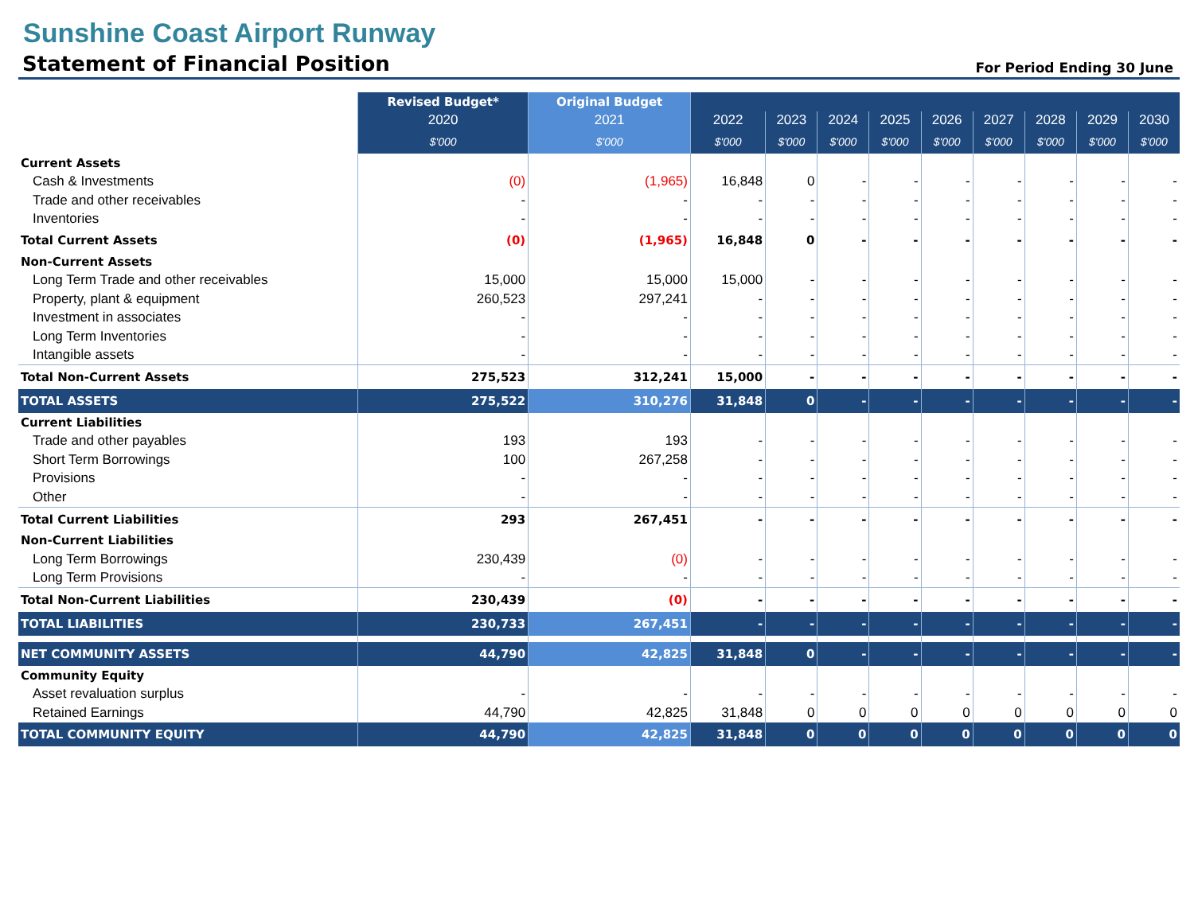Sunshine Coast Airport Runway
Statement of Financial Position
For Period Ending 30 June
| | Revised Budget* | Original Budget | | | | | | | | | |
| --- | --- | --- | --- | --- | --- | --- | --- | --- | --- | --- | --- |
| | 2020 | 2021 | 2022 | 2023 | 2024 | 2025 | 2026 | 2027 | 2028 | 2029 | 2030 |
| | $'000 | $'000 | $'000 | $'000 | $'000 | $'000 | $'000 | $'000 | $'000 | $'000 | $'000 |
| Current Assets | | | | | | | | | | | |
| Cash & Investments | (0) | (1,965) | 16,848 | 0 | - | - | - | - | - | - | - |
| Trade and other receivables | - | - | - | - | - | - | - | - | - | - | - |
| Inventories | - | - | - | - | - | - | - | - | - | - | - |
| Total Current Assets | (0) | (1,965) | 16,848 | 0 | - | - | - | - | - | - | - |
| Non-Current Assets | | | | | | | | | | | |
| Long Term Trade and other receivables | 15,000 | 15,000 | 15,000 | - | - | - | - | - | - | - | - |
| Property, plant & equipment | 260,523 | 297,241 | - | - | - | - | - | - | - | - | - |
| Investment in associates | - | - | - | - | - | - | - | - | - | - | - |
| Long Term Inventories | - | - | - | - | - | - | - | - | - | - | - |
| Intangible assets | - | - | - | - | - | - | - | - | - | - | - |
| Total Non-Current Assets | 275,523 | 312,241 | 15,000 | - | - | - | - | - | - | - | - |
| TOTAL ASSETS | 275,522 | 310,276 | 31,848 | 0 | - | - | - | - | - | - | - |
| Current Liabilities | | | | | | | | | | | |
| Trade and other payables | 193 | 193 | - | - | - | - | - | - | - | - | - |
| Short Term Borrowings | 100 | 267,258 | - | - | - | - | - | - | - | - | - |
| Provisions | - | - | - | - | - | - | - | - | - | - | - |
| Other | - | - | - | - | - | - | - | - | - | - | - |
| Total Current Liabilities | 293 | 267,451 | - | - | - | - | - | - | - | - | - |
| Non-Current Liabilities | | | | | | | | | | | |
| Long Term Borrowings | 230,439 | (0) | - | - | - | - | - | - | - | - | - |
| Long Term Provisions | - | - | - | - | - | - | - | - | - | - | - |
| Total Non-Current Liabilities | 230,439 | (0) | - | - | - | - | - | - | - | - | - |
| TOTAL LIABILITIES | 230,733 | 267,451 | - | - | - | - | - | - | - | - | - |
| NET COMMUNITY ASSETS | 44,790 | 42,825 | 31,848 | 0 | - | - | - | - | - | - | - |
| Community Equity | | | | | | | | | | | |
| Asset revaluation surplus | - | - | - | - | - | - | - | - | - | - | - |
| Retained Earnings | 44,790 | 42,825 | 31,848 | 0 | 0 | 0 | 0 | 0 | 0 | 0 | 0 |
| TOTAL COMMUNITY EQUITY | 44,790 | 42,825 | 31,848 | 0 | 0 | 0 | 0 | 0 | 0 | 0 | 0 |